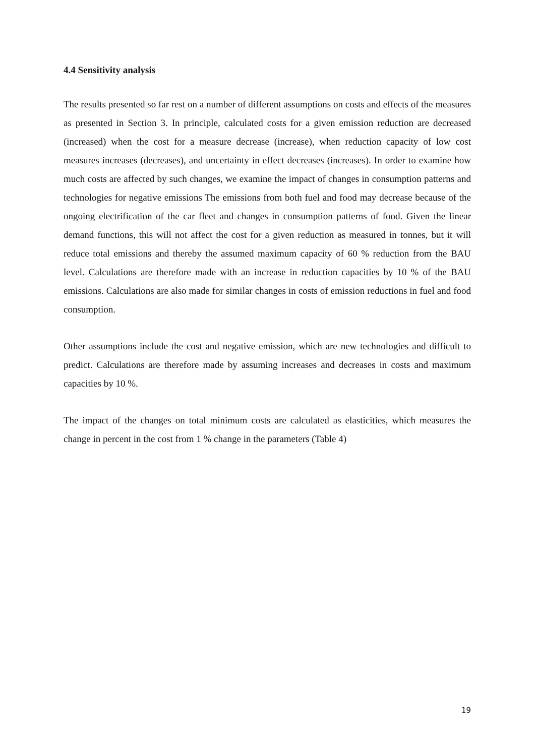4.4 Sensitivity analysis
The results presented so far rest on a number of different assumptions on costs and effects of the measures as presented in Section 3. In principle, calculated costs for a given emission reduction are decreased (increased) when the cost for a measure decrease (increase), when reduction capacity of low cost measures increases (decreases), and uncertainty in effect decreases (increases). In order to examine how much costs are affected by such changes, we examine the impact of changes in consumption patterns and technologies for negative emissions The emissions from both fuel and food may decrease because of the ongoing electrification of the car fleet and changes in consumption patterns of food. Given the linear demand functions, this will not affect the cost for a given reduction as measured in tonnes, but it will reduce total emissions and thereby the assumed maximum capacity of 60 % reduction from the BAU level. Calculations are therefore made with an increase in reduction capacities by 10 % of the BAU emissions. Calculations are also made for similar changes in costs of emission reductions in fuel and food consumption.
Other assumptions include the cost and negative emission, which are new technologies and difficult to predict. Calculations are therefore made by assuming increases and decreases in costs and maximum capacities by 10 %.
The impact of the changes on total minimum costs are calculated as elasticities, which measures the change in percent in the cost from 1 % change in the parameters (Table 4)
19